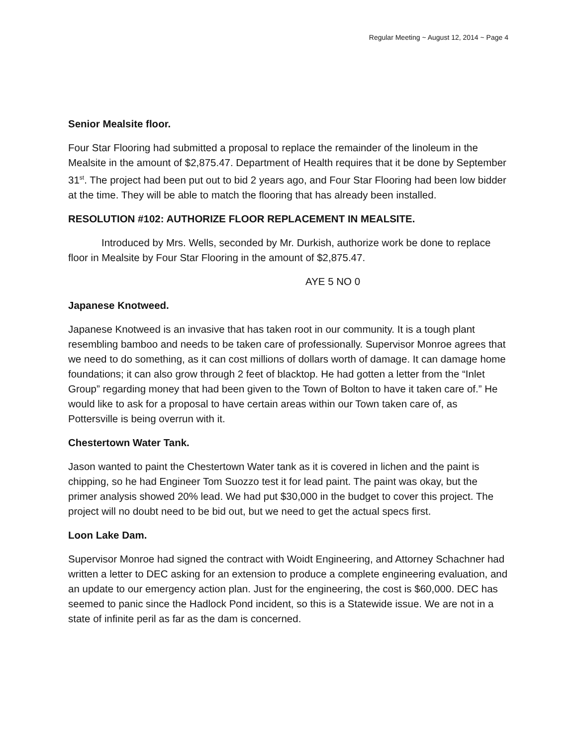Regular Meeting ~ August 12, 2014 ~ Page 4
Senior Mealsite floor.
Four Star Flooring had submitted a proposal to replace the remainder of the linoleum in the Mealsite in the amount of $2,875.47. Department of Health requires that it be done by September 31<sup>st</sup>. The project had been put out to bid 2 years ago, and Four Star Flooring had been low bidder at the time. They will be able to match the flooring that has already been installed.
RESOLUTION #102: AUTHORIZE FLOOR REPLACEMENT IN MEALSITE.
Introduced by Mrs. Wells, seconded by Mr. Durkish, authorize work be done to replace floor in Mealsite by Four Star Flooring in the amount of $2,875.47.
AYE 5 NO 0
Japanese Knotweed.
Japanese Knotweed is an invasive that has taken root in our community. It is a tough plant resembling bamboo and needs to be taken care of professionally. Supervisor Monroe agrees that we need to do something, as it can cost millions of dollars worth of damage. It can damage home foundations; it can also grow through 2 feet of blacktop. He had gotten a letter from the “Inlet Group” regarding money that had been given to the Town of Bolton to have it taken care of.” He would like to ask for a proposal to have certain areas within our Town taken care of, as Pottersville is being overrun with it.
Chestertown Water Tank.
Jason wanted to paint the Chestertown Water tank as it is covered in lichen and the paint is chipping, so he had Engineer Tom Suozzo test it for lead paint. The paint was okay, but the primer analysis showed 20% lead. We had put $30,000 in the budget to cover this project. The project will no doubt need to be bid out, but we need to get the actual specs first.
Loon Lake Dam.
Supervisor Monroe had signed the contract with Woidt Engineering, and Attorney Schachner had written a letter to DEC asking for an extension to produce a complete engineering evaluation, and an update to our emergency action plan. Just for the engineering, the cost is $60,000. DEC has seemed to panic since the Hadlock Pond incident, so this is a Statewide issue. We are not in a state of infinite peril as far as the dam is concerned.